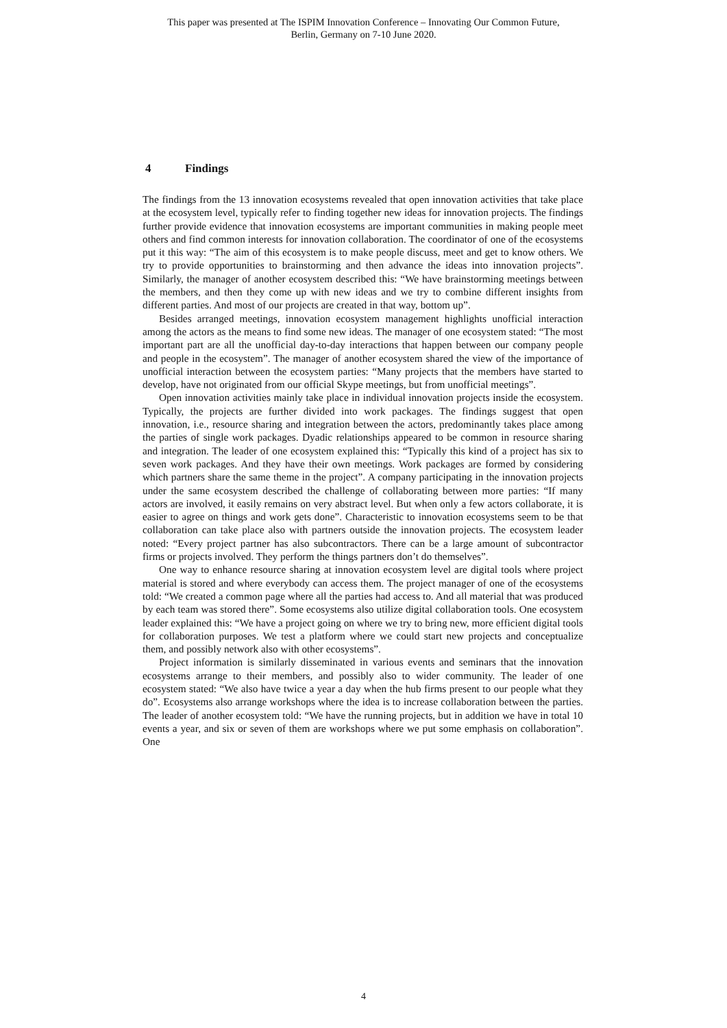This paper was presented at The ISPIM Innovation Conference – Innovating Our Common Future,
Berlin, Germany on 7-10 June 2020.
4 Findings
The findings from the 13 innovation ecosystems revealed that open innovation activities that take place at the ecosystem level, typically refer to finding together new ideas for innovation projects. The findings further provide evidence that innovation ecosystems are important communities in making people meet others and find common interests for innovation collaboration. The coordinator of one of the ecosystems put it this way: “The aim of this ecosystem is to make people discuss, meet and get to know others. We try to provide opportunities to brainstorming and then advance the ideas into innovation projects”. Similarly, the manager of another ecosystem described this: “We have brainstorming meetings between the members, and then they come up with new ideas and we try to combine different insights from different parties. And most of our projects are created in that way, bottom up”.
Besides arranged meetings, innovation ecosystem management highlights unofficial interaction among the actors as the means to find some new ideas. The manager of one ecosystem stated: “The most important part are all the unofficial day-to-day interactions that happen between our company people and people in the ecosystem”. The manager of another ecosystem shared the view of the importance of unofficial interaction between the ecosystem parties: “Many projects that the members have started to develop, have not originated from our official Skype meetings, but from unofficial meetings”.
Open innovation activities mainly take place in individual innovation projects inside the ecosystem. Typically, the projects are further divided into work packages. The findings suggest that open innovation, i.e., resource sharing and integration between the actors, predominantly takes place among the parties of single work packages. Dyadic relationships appeared to be common in resource sharing and integration. The leader of one ecosystem explained this: “Typically this kind of a project has six to seven work packages. And they have their own meetings. Work packages are formed by considering which partners share the same theme in the project”. A company participating in the innovation projects under the same ecosystem described the challenge of collaborating between more parties: “If many actors are involved, it easily remains on very abstract level. But when only a few actors collaborate, it is easier to agree on things and work gets done”. Characteristic to innovation ecosystems seem to be that collaboration can take place also with partners outside the innovation projects. The ecosystem leader noted: “Every project partner has also subcontractors. There can be a large amount of subcontractor firms or projects involved. They perform the things partners don’t do themselves”.
One way to enhance resource sharing at innovation ecosystem level are digital tools where project material is stored and where everybody can access them. The project manager of one of the ecosystems told: “We created a common page where all the parties had access to. And all material that was produced by each team was stored there”. Some ecosystems also utilize digital collaboration tools. One ecosystem leader explained this: “We have a project going on where we try to bring new, more efficient digital tools for collaboration purposes. We test a platform where we could start new projects and conceptualize them, and possibly network also with other ecosystems”.
Project information is similarly disseminated in various events and seminars that the innovation ecosystems arrange to their members, and possibly also to wider community. The leader of one ecosystem stated: “We also have twice a year a day when the hub firms present to our people what they do”. Ecosystems also arrange workshops where the idea is to increase collaboration between the parties. The leader of another ecosystem told: “We have the running projects, but in addition we have in total 10 events a year, and six or seven of them are workshops where we put some emphasis on collaboration”. One
4